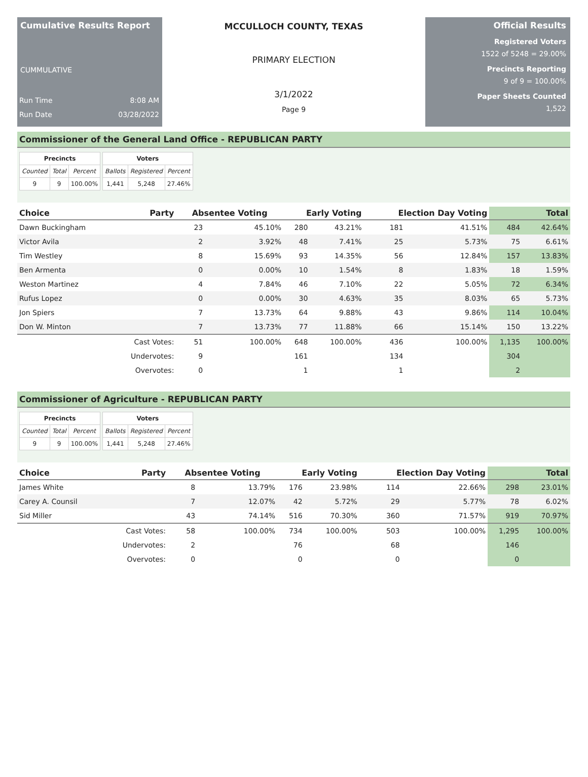Cumulative Results Report
CUMMULATIVE
Run Time 8:08 AM
Run Date 03/28/2022
MCCULLOCH COUNTY, TEXAS
PRIMARY ELECTION
3/1/2022
Page 9
Official Results
Registered Voters
1522 of 5248 = 29.00%
Precincts Reporting
9 of 9 = 100.00%
Paper Sheets Counted
1,522
Commissioner of the General Land Office - REPUBLICAN PARTY
| Precincts | | |
| --- | --- | --- |
| Counted | Total | Percent |
| 9 | 9 | 100.00% |
| Voters | | |
| --- | --- | --- |
| Ballots | Registered | Percent |
| 1,441 | 5,248 | 27.46% |
| Choice | Party | Absentee Voting | | Early Voting | | Election Day Voting | | Total | |
| --- | --- | --- | --- | --- | --- | --- | --- | --- | --- |
| Dawn Buckingham | | 23 | 45.10% | 280 | 43.21% | 181 | 41.51% | 484 | 42.64% |
| Victor Avila | | 2 | 3.92% | 48 | 7.41% | 25 | 5.73% | 75 | 6.61% |
| Tim Westley | | 8 | 15.69% | 93 | 14.35% | 56 | 12.84% | 157 | 13.83% |
| Ben Armenta | | 0 | 0.00% | 10 | 1.54% | 8 | 1.83% | 18 | 1.59% |
| Weston Martinez | | 4 | 7.84% | 46 | 7.10% | 22 | 5.05% | 72 | 6.34% |
| Rufus Lopez | | 0 | 0.00% | 30 | 4.63% | 35 | 8.03% | 65 | 5.73% |
| Jon Spiers | | 7 | 13.73% | 64 | 9.88% | 43 | 9.86% | 114 | 10.04% |
| Don W. Minton | | 7 | 13.73% | 77 | 11.88% | 66 | 15.14% | 150 | 13.22% |
| | Cast Votes: | 51 | 100.00% | 648 | 100.00% | 436 | 100.00% | 1,135 | 100.00% |
| | Undervotes: | 9 | | 161 | | 134 | | 304 | |
| | Overvotes: | 0 | | 1 | | 1 | | 2 | |
Commissioner of Agriculture - REPUBLICAN PARTY
| Precincts | | |
| --- | --- | --- |
| Counted | Total | Percent |
| 9 | 9 | 100.00% |
| Voters | | |
| --- | --- | --- |
| Ballots | Registered | Percent |
| 1,441 | 5,248 | 27.46% |
| Choice | Party | Absentee Voting | | Early Voting | | Election Day Voting | | Total | |
| --- | --- | --- | --- | --- | --- | --- | --- | --- | --- |
| James White | | 8 | 13.79% | 176 | 23.98% | 114 | 22.66% | 298 | 23.01% |
| Carey A. Counsil | | 7 | 12.07% | 42 | 5.72% | 29 | 5.77% | 78 | 6.02% |
| Sid Miller | | 43 | 74.14% | 516 | 70.30% | 360 | 71.57% | 919 | 70.97% |
| | Cast Votes: | 58 | 100.00% | 734 | 100.00% | 503 | 100.00% | 1,295 | 100.00% |
| | Undervotes: | 2 | | 76 | | 68 | | 146 | |
| | Overvotes: | 0 | | 0 | | 0 | | 0 | |